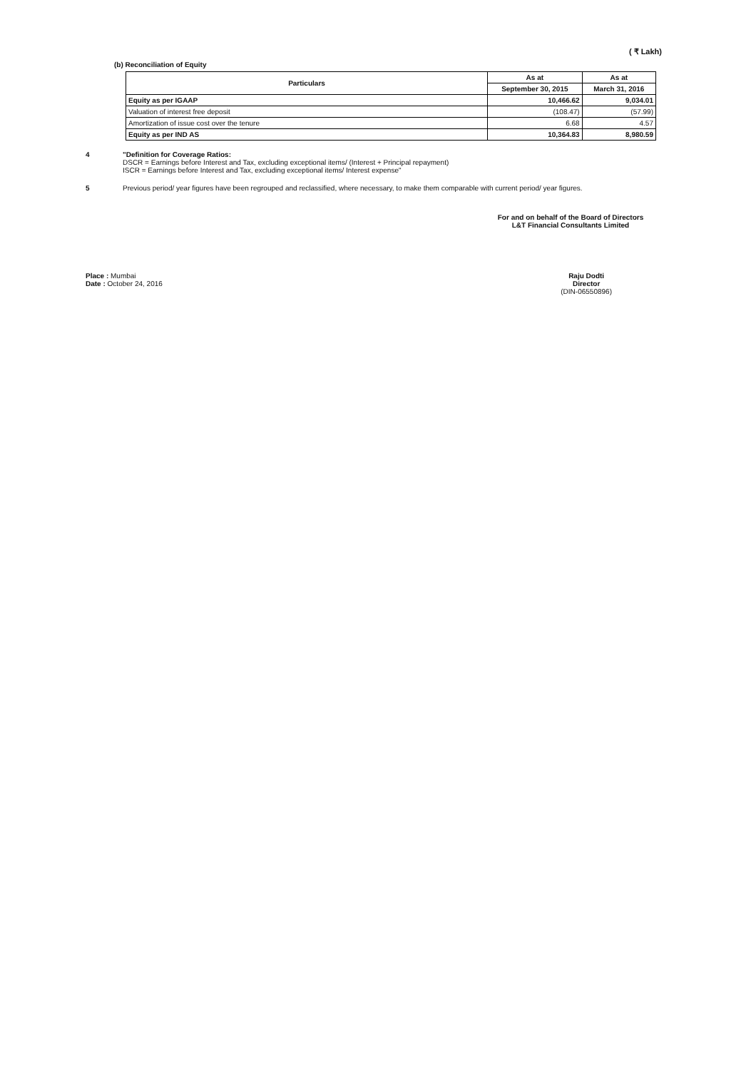( ₹ Lakh)
(b) Reconciliation of Equity
| Particulars | As at | As at |
| --- | --- | --- |
| | September 30, 2015 | March 31, 2016 |
| Equity as per IGAAP | 10,466.62 | 9,034.01 |
| Valuation of interest free deposit | (108.47) | (57.99) |
| Amortization of issue cost over the tenure | 6.68 | 4.57 |
| Equity as per IND AS | 10,364.83 | 8,980.59 |
4 "Definition for Coverage Ratios:
DSCR = Earnings before Interest and Tax, excluding exceptional items/ (Interest + Principal repayment)
ISCR = Earnings before Interest and Tax, excluding exceptional items/ Interest expense"
5 Previous period/ year figures have been regrouped and reclassified, where necessary, to make them comparable with current period/ year figures.
For and on behalf of the Board of Directors
L&T Financial Consultants Limited
Place : Mumbai
Date : October 24, 2016
Raju Dodti
Director
(DIN-06550896)